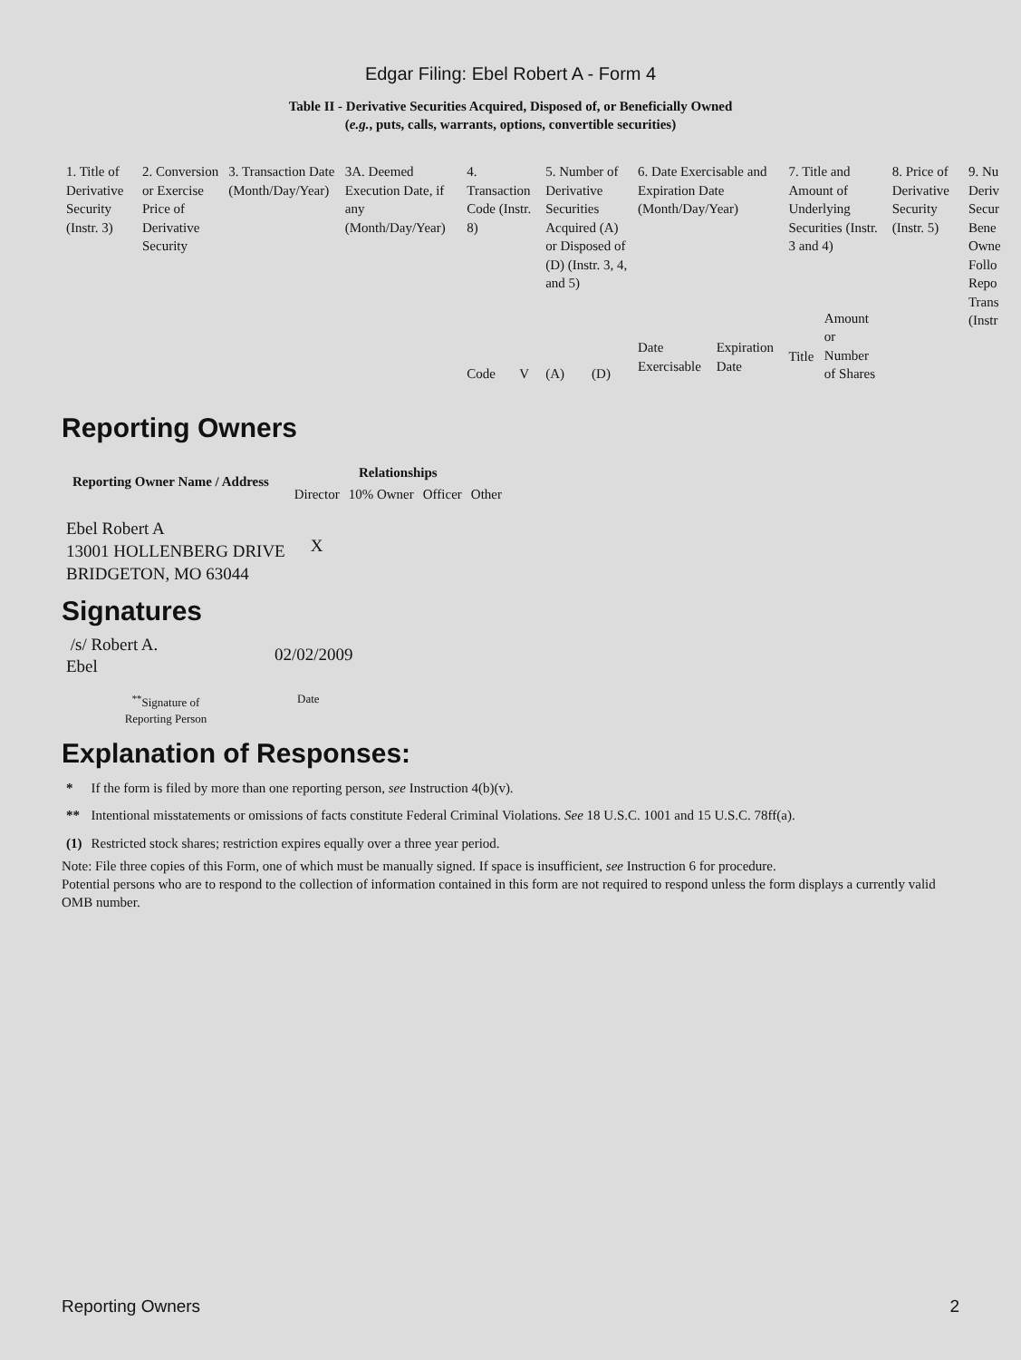Edgar Filing: Ebel Robert A - Form 4
Table II - Derivative Securities Acquired, Disposed of, or Beneficially Owned
(e.g., puts, calls, warrants, options, convertible securities)
| 1. Title of Derivative Security (Instr. 3) | 2. Conversion or Exercise Price of Derivative Security | 3. Transaction Date (Month/Day/Year) | 3A. Deemed Execution Date, if any (Month/Day/Year) | 4. Transaction Code (Instr. 8) | | 5. Number of Derivative Securities Acquired (A) or Disposed of (D) (Instr. 3, 4, and 5) | | 6. Date Exercisable and Expiration Date (Month/Day/Year) | | 7. Title and Amount of Underlying Securities (Instr. 3 and 4) | | 8. Price of Derivative Security (Instr. 5) | 9. Nu Deriv Secur Bene Owne Follo Repo Trans (Instr |
| | | | | | | | | Date Exercisable | Expiration Date | Title | Amount or Number of Shares | | |
| | | | | Code | V | (A) | (D) | | | | | | |
Reporting Owners
| Reporting Owner Name / Address | Relationships | | | |
| --- | --- | --- | --- | --- |
| | Director | 10% Owner | Officer | Other |
| Ebel Robert A 13001 HOLLENBERG DRIVE BRIDGETON, MO 63044 | X | | | |
Signatures
| /s/ Robert A. Ebel | 02/02/2009 |
| <sup>**</sup> Signature of Reporting Person | Date |
Explanation of Responses:
| * | If the form is filed by more than one reporting person, see Instruction 4(b)(v). |
| ** | Intentional misstatements or omissions of facts constitute Federal Criminal Violations. See 18 U.S.C. 1001 and 15 U.S.C. 78ff(a). |
| (1) | Restricted stock shares; restriction expires equally over a three year period. |
Note: File three copies of this Form, one of which must be manually signed. If space is insufficient, see Instruction 6 for procedure.
Potential persons who are to respond to the collection of information contained in this form are not required to respond unless the form displays a currently valid OMB number.
Reporting Owners 2